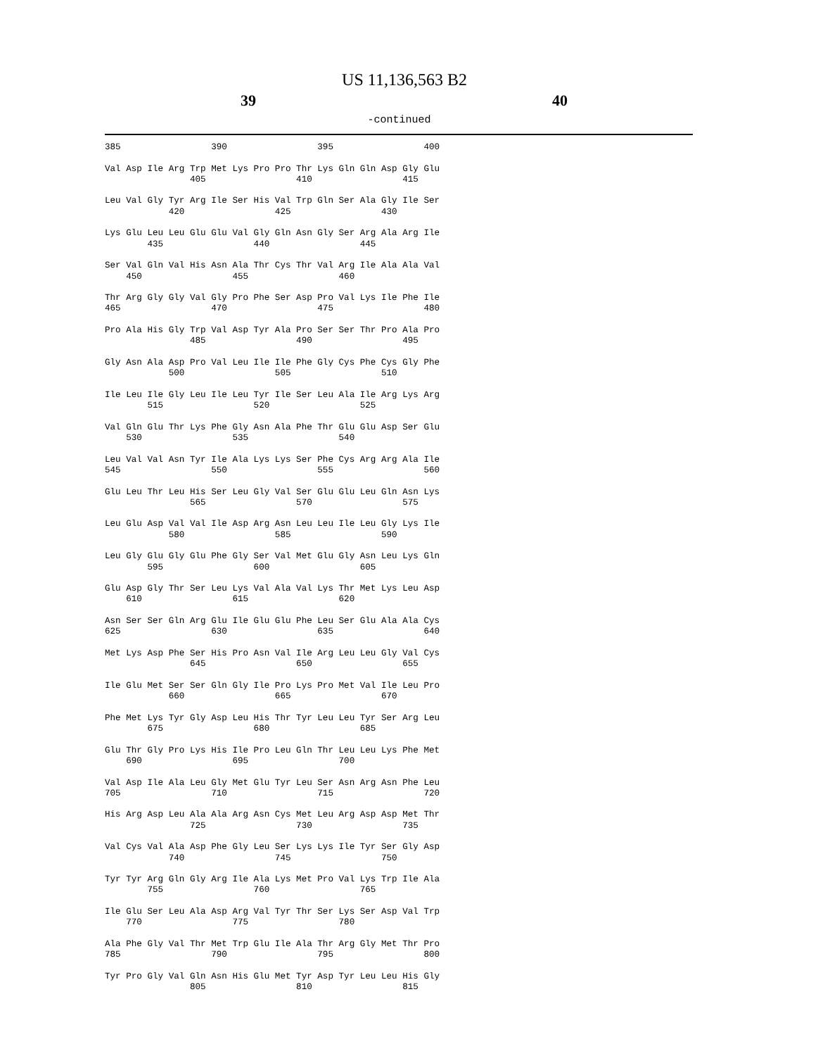US 11,136,563 B2
39 40
-continued
385                 390                 395                 400

Val Asp Ile Arg Trp Met Lys Pro Pro Thr Lys Gln Gln Asp Gly Glu
                405                 410                 415

Leu Val Gly Tyr Arg Ile Ser His Val Trp Gln Ser Ala Gly Ile Ser
            420                 425                 430

Lys Glu Leu Leu Glu Glu Val Gly Gln Asn Gly Ser Arg Ala Arg Ile
        435                 440                 445

Ser Val Gln Val His Asn Ala Thr Cys Thr Val Arg Ile Ala Ala Val
    450                 455                 460

Thr Arg Gly Gly Val Gly Pro Phe Ser Asp Pro Val Lys Ile Phe Ile
465                 470                 475                 480

Pro Ala His Gly Trp Val Asp Tyr Ala Pro Ser Ser Thr Pro Ala Pro
                485                 490                 495

Gly Asn Ala Asp Pro Val Leu Ile Ile Phe Gly Cys Phe Cys Gly Phe
            500                 505                 510

Ile Leu Ile Gly Leu Ile Leu Tyr Ile Ser Leu Ala Ile Arg Lys Arg
        515                 520                 525

Val Gln Glu Thr Lys Phe Gly Asn Ala Phe Thr Glu Glu Asp Ser Glu
    530                 535                 540

Leu Val Val Asn Tyr Ile Ala Lys Lys Ser Phe Cys Arg Arg Ala Ile
545                 550                 555                 560

Glu Leu Thr Leu His Ser Leu Gly Val Ser Glu Glu Leu Gln Asn Lys
                565                 570                 575

Leu Glu Asp Val Val Ile Asp Arg Asn Leu Leu Ile Leu Gly Lys Ile
            580                 585                 590

Leu Gly Glu Gly Glu Phe Gly Ser Val Met Glu Gly Asn Leu Lys Gln
        595                 600                 605

Glu Asp Gly Thr Ser Leu Lys Val Ala Val Lys Thr Met Lys Leu Asp
    610                 615                 620

Asn Ser Ser Gln Arg Glu Ile Glu Glu Phe Leu Ser Glu Ala Ala Cys
625                 630                 635                 640

Met Lys Asp Phe Ser His Pro Asn Val Ile Arg Leu Leu Gly Val Cys
                645                 650                 655

Ile Glu Met Ser Ser Gln Gly Ile Pro Lys Pro Met Val Ile Leu Pro
            660                 665                 670

Phe Met Lys Tyr Gly Asp Leu His Thr Tyr Leu Leu Tyr Ser Arg Leu
        675                 680                 685

Glu Thr Gly Pro Lys His Ile Pro Leu Gln Thr Leu Leu Lys Phe Met
    690                 695                 700

Val Asp Ile Ala Leu Gly Met Glu Tyr Leu Ser Asn Arg Asn Phe Leu
705                 710                 715                 720

His Arg Asp Leu Ala Ala Arg Asn Cys Met Leu Arg Asp Asp Met Thr
                725                 730                 735

Val Cys Val Ala Asp Phe Gly Leu Ser Lys Lys Ile Tyr Ser Gly Asp
            740                 745                 750

Tyr Tyr Arg Gln Gly Arg Ile Ala Lys Met Pro Val Lys Trp Ile Ala
        755                 760                 765

Ile Glu Ser Leu Ala Asp Arg Val Tyr Thr Ser Lys Ser Asp Val Trp
    770                 775                 780

Ala Phe Gly Val Thr Met Trp Glu Ile Ala Thr Arg Gly Met Thr Pro
785                 790                 795                 800

Tyr Pro Gly Val Gln Asn His Glu Met Tyr Asp Tyr Leu Leu His Gly
                805                 810                 815